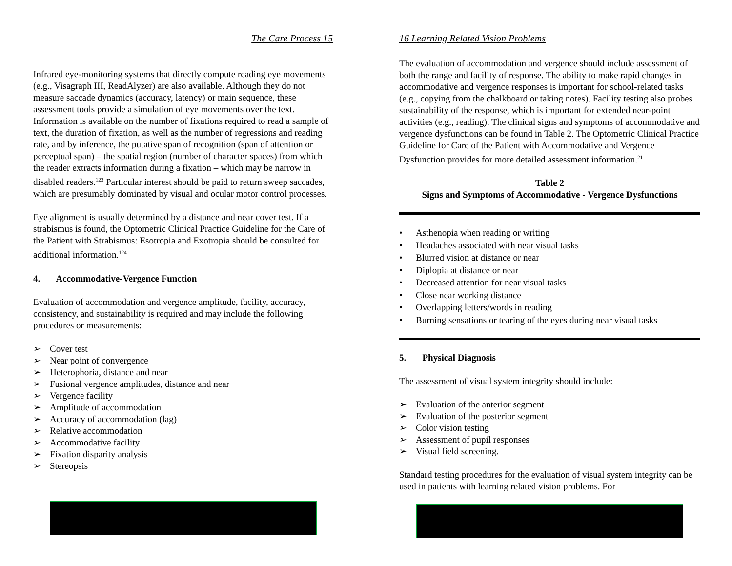The Care Process 15
Infrared eye-monitoring systems that directly compute reading eye movements (e.g., Visagraph III, ReadAlyzer) are also available. Although they do not measure saccade dynamics (accuracy, latency) or main sequence, these assessment tools provide a simulation of eye movements over the text. Information is available on the number of fixations required to read a sample of text, the duration of fixation, as well as the number of regressions and reading rate, and by inference, the putative span of recognition (span of attention or perceptual span) – the spatial region (number of character spaces) from which the reader extracts information during a fixation – which may be narrow in disabled readers.<sup>123</sup> Particular interest should be paid to return sweep saccades, which are presumably dominated by visual and ocular motor control processes.
Eye alignment is usually determined by a distance and near cover test. If a strabismus is found, the Optometric Clinical Practice Guideline for the Care of the Patient with Strabismus: Esotropia and Exotropia should be consulted for additional information.<sup>124</sup>
4. Accommodative-Vergence Function
Evaluation of accommodation and vergence amplitude, facility, accuracy, consistency, and sustainability is required and may include the following procedures or measurements:
➢ Cover test
➢ Near point of convergence
➢ Heterophoria, distance and near
➢ Fusional vergence amplitudes, distance and near
➢ Vergence facility
➢ Amplitude of accommodation
➢ Accuracy of accommodation (lag)
➢ Relative accommodation
➢ Accommodative facility
➢ Fixation disparity analysis
➢ Stereopsis
16 Learning Related Vision Problems
The evaluation of accommodation and vergence should include assessment of both the range and facility of response. The ability to make rapid changes in accommodative and vergence responses is important for school-related tasks (e.g., copying from the chalkboard or taking notes). Facility testing also probes sustainability of the response, which is important for extended near-point activities (e.g., reading). The clinical signs and symptoms of accommodative and vergence dysfunctions can be found in Table 2. The Optometric Clinical Practice Guideline for Care of the Patient with Accommodative and Vergence Dysfunction provides for more detailed assessment information.<sup>21</sup>
Table 2
Signs and Symptoms of Accommodative - Vergence Dysfunctions
• Asthenopia when reading or writing
• Headaches associated with near visual tasks
• Blurred vision at distance or near
• Diplopia at distance or near
• Decreased attention for near visual tasks
• Close near working distance
• Overlapping letters/words in reading
• Burning sensations or tearing of the eyes during near visual tasks
5. Physical Diagnosis
The assessment of visual system integrity should include:
➢ Evaluation of the anterior segment
➢ Evaluation of the posterior segment
➢ Color vision testing
➢ Assessment of pupil responses
➢ Visual field screening.
Standard testing procedures for the evaluation of visual system integrity can be used in patients with learning related vision problems. For